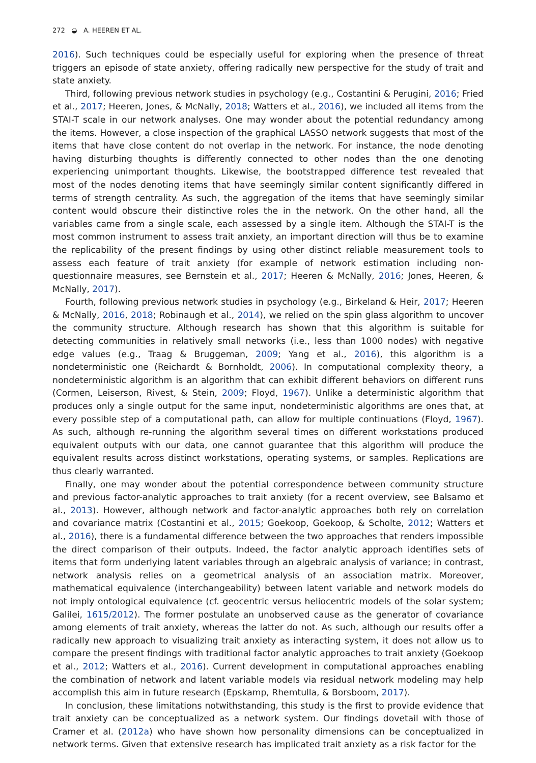272 ◒ A. HEEREN ET AL.
2016). Such techniques could be especially useful for exploring when the presence of threat triggers an episode of state anxiety, offering radically new perspective for the study of trait and state anxiety.
Third, following previous network studies in psychology (e.g., Costantini & Perugini, 2016; Fried et al., 2017; Heeren, Jones, & McNally, 2018; Watters et al., 2016), we included all items from the STAI-T scale in our network analyses. One may wonder about the potential redundancy among the items. However, a close inspection of the graphical LASSO network suggests that most of the items that have close content do not overlap in the network. For instance, the node denoting having disturbing thoughts is differently connected to other nodes than the one denoting experiencing unimportant thoughts. Likewise, the bootstrapped difference test revealed that most of the nodes denoting items that have seemingly similar content significantly differed in terms of strength centrality. As such, the aggregation of the items that have seemingly similar content would obscure their distinctive roles the in the network. On the other hand, all the variables came from a single scale, each assessed by a single item. Although the STAI-T is the most common instrument to assess trait anxiety, an important direction will thus be to examine the replicability of the present findings by using other distinct reliable measurement tools to assess each feature of trait anxiety (for example of network estimation including non-questionnaire measures, see Bernstein et al., 2017; Heeren & McNally, 2016; Jones, Heeren, & McNally, 2017).
Fourth, following previous network studies in psychology (e.g., Birkeland & Heir, 2017; Heeren & McNally, 2016, 2018; Robinaugh et al., 2014), we relied on the spin glass algorithm to uncover the community structure. Although research has shown that this algorithm is suitable for detecting communities in relatively small networks (i.e., less than 1000 nodes) with negative edge values (e.g., Traag & Bruggeman, 2009; Yang et al., 2016), this algorithm is a nondeterministic one (Reichardt & Bornholdt, 2006). In computational complexity theory, a nondeterministic algorithm is an algorithm that can exhibit different behaviors on different runs (Cormen, Leiserson, Rivest, & Stein, 2009; Floyd, 1967). Unlike a deterministic algorithm that produces only a single output for the same input, nondeterministic algorithms are ones that, at every possible step of a computational path, can allow for multiple continuations (Floyd, 1967). As such, although re-running the algorithm several times on different workstations produced equivalent outputs with our data, one cannot guarantee that this algorithm will produce the equivalent results across distinct workstations, operating systems, or samples. Replications are thus clearly warranted.
Finally, one may wonder about the potential correspondence between community structure and previous factor-analytic approaches to trait anxiety (for a recent overview, see Balsamo et al., 2013). However, although network and factor-analytic approaches both rely on correlation and covariance matrix (Costantini et al., 2015; Goekoop, Goekoop, & Scholte, 2012; Watters et al., 2016), there is a fundamental difference between the two approaches that renders impossible the direct comparison of their outputs. Indeed, the factor analytic approach identifies sets of items that form underlying latent variables through an algebraic analysis of variance; in contrast, network analysis relies on a geometrical analysis of an association matrix. Moreover, mathematical equivalence (interchangeability) between latent variable and network models do not imply ontological equivalence (cf. geocentric versus heliocentric models of the solar system; Galilei, 1615/2012). The former postulate an unobserved cause as the generator of covariance among elements of trait anxiety, whereas the latter do not. As such, although our results offer a radically new approach to visualizing trait anxiety as interacting system, it does not allow us to compare the present findings with traditional factor analytic approaches to trait anxiety (Goekoop et al., 2012; Watters et al., 2016). Current development in computational approaches enabling the combination of network and latent variable models via residual network modeling may help accomplish this aim in future research (Epskamp, Rhemtulla, & Borsboom, 2017).
In conclusion, these limitations notwithstanding, this study is the first to provide evidence that trait anxiety can be conceptualized as a network system. Our findings dovetail with those of Cramer et al. (2012a) who have shown how personality dimensions can be conceptualized in network terms. Given that extensive research has implicated trait anxiety as a risk factor for the